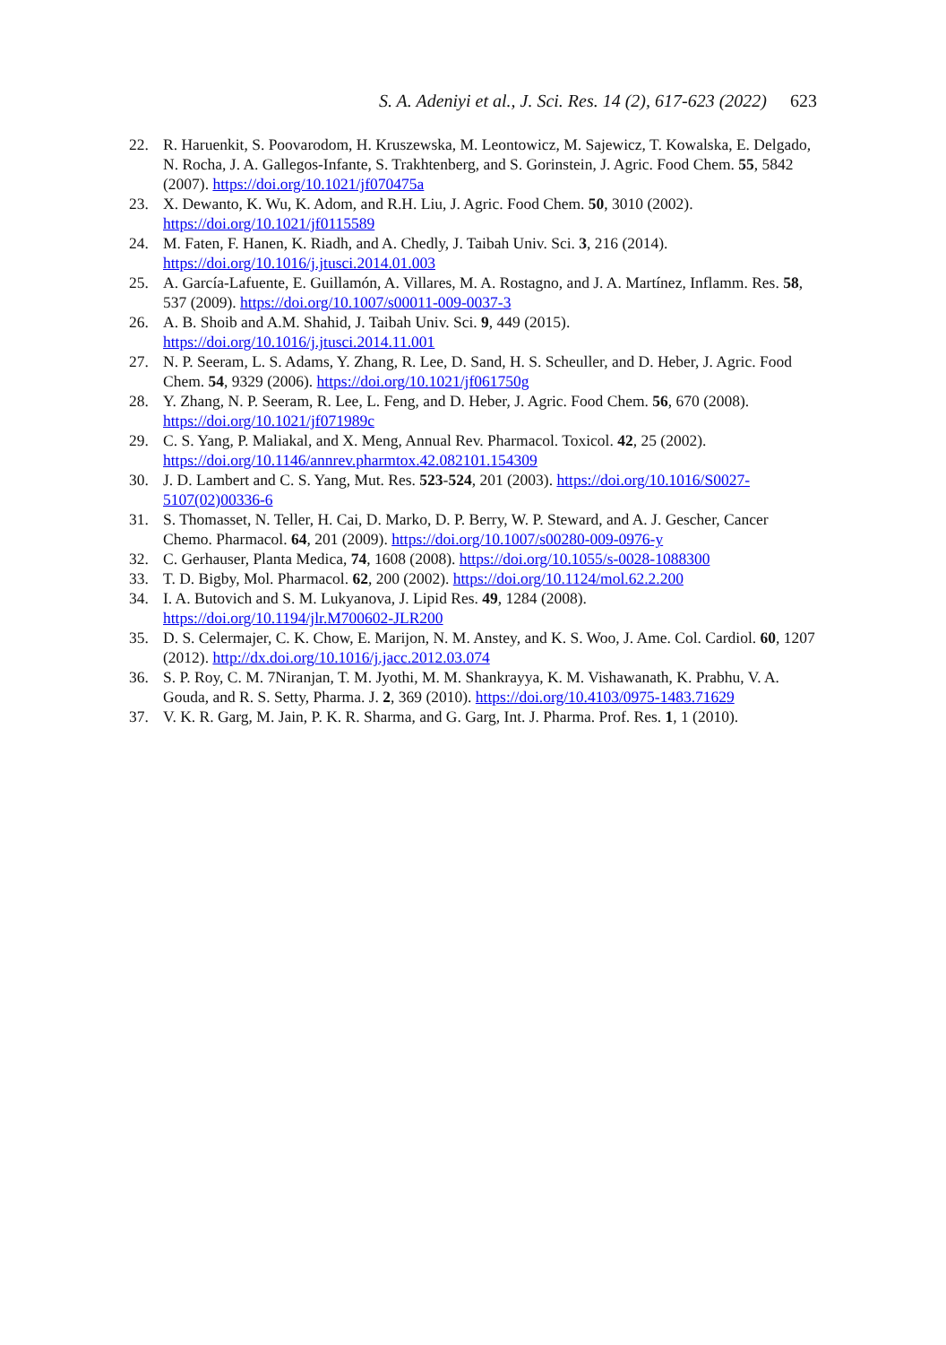S. A. Adeniyi et al., J. Sci. Res. 14 (2), 617-623 (2022) 623
22. R. Haruenkit, S. Poovarodom, H. Kruszewska, M. Leontowicz, M. Sajewicz, T. Kowalska, E. Delgado, N. Rocha, J. A. Gallegos-Infante, S. Trakhtenberg, and S. Gorinstein, J. Agric. Food Chem. 55, 5842 (2007). https://doi.org/10.1021/jf070475a
23. X. Dewanto, K. Wu, K. Adom, and R.H. Liu, J. Agric. Food Chem. 50, 3010 (2002). https://doi.org/10.1021/jf0115589
24. M. Faten, F. Hanen, K. Riadh, and A. Chedly, J. Taibah Univ. Sci. 3, 216 (2014). https://doi.org/10.1016/j.jtusci.2014.01.003
25. A. García-Lafuente, E. Guillamón, A. Villares, M. A. Rostagno, and J. A. Martínez, Inflamm. Res. 58, 537 (2009). https://doi.org/10.1007/s00011-009-0037-3
26. A. B. Shoib and A.M. Shahid, J. Taibah Univ. Sci. 9, 449 (2015). https://doi.org/10.1016/j.jtusci.2014.11.001
27. N. P. Seeram, L. S. Adams, Y. Zhang, R. Lee, D. Sand, H. S. Scheuller, and D. Heber, J. Agric. Food Chem. 54, 9329 (2006). https://doi.org/10.1021/jf061750g
28. Y. Zhang, N. P. Seeram, R. Lee, L. Feng, and D. Heber, J. Agric. Food Chem. 56, 670 (2008). https://doi.org/10.1021/jf071989c
29. C. S. Yang, P. Maliakal, and X. Meng, Annual Rev. Pharmacol. Toxicol. 42, 25 (2002). https://doi.org/10.1146/annrev.pharmtox.42.082101.154309
30. J. D. Lambert and C. S. Yang, Mut. Res. 523-524, 201 (2003). https://doi.org/10.1016/S0027-5107(02)00336-6
31. S. Thomasset, N. Teller, H. Cai, D. Marko, D. P. Berry, W. P. Steward, and A. J. Gescher, Cancer Chemo. Pharmacol. 64, 201 (2009). https://doi.org/10.1007/s00280-009-0976-y
32. C. Gerhauser, Planta Medica, 74, 1608 (2008). https://doi.org/10.1055/s-0028-1088300
33. T. D. Bigby, Mol. Pharmacol. 62, 200 (2002). https://doi.org/10.1124/mol.62.2.200
34. I. A. Butovich and S. M. Lukyanova, J. Lipid Res. 49, 1284 (2008). https://doi.org/10.1194/jlr.M700602-JLR200
35. D. S. Celermajer, C. K. Chow, E. Marijon, N. M. Anstey, and K. S. Woo, J. Ame. Col. Cardiol. 60, 1207 (2012). http://dx.doi.org/10.1016/j.jacc.2012.03.074
36. S. P. Roy, C. M. 7Niranjan, T. M. Jyothi, M. M. Shankrayya, K. M. Vishawanath, K. Prabhu, V. A. Gouda, and R. S. Setty, Pharma. J. 2, 369 (2010). https://doi.org/10.4103/0975-1483.71629
37. V. K. R. Garg, M. Jain, P. K. R. Sharma, and G. Garg, Int. J. Pharma. Prof. Res. 1, 1 (2010).